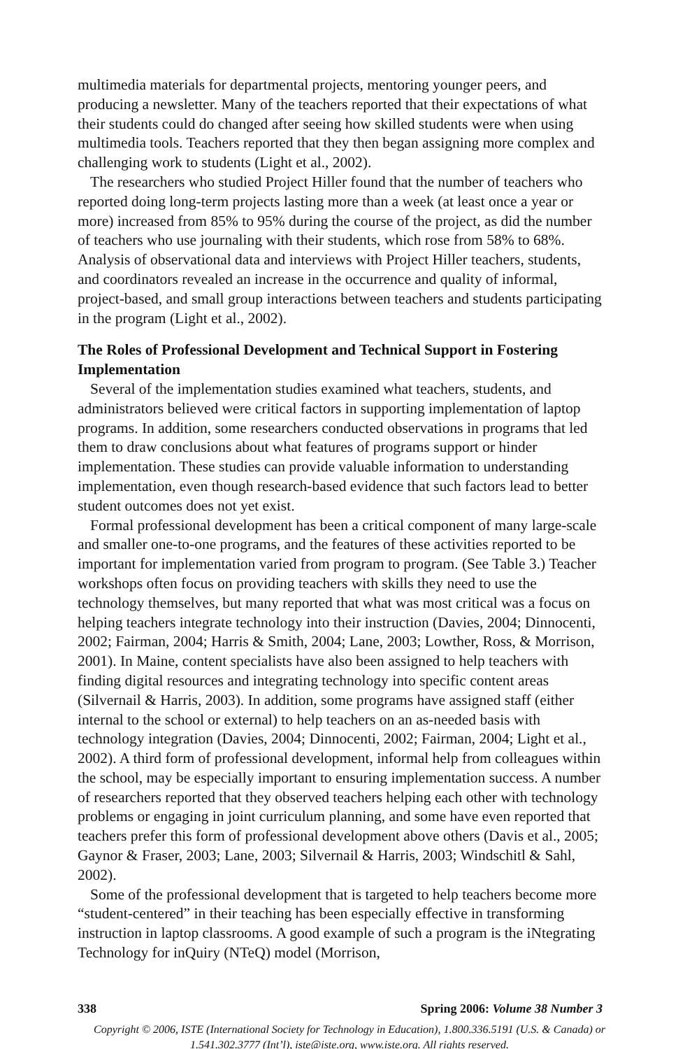multimedia materials for departmental projects, mentoring younger peers, and producing a newsletter. Many of the teachers reported that their expectations of what their students could do changed after seeing how skilled students were when using multimedia tools. Teachers reported that they then began assigning more complex and challenging work to students (Light et al., 2002).
The researchers who studied Project Hiller found that the number of teachers who reported doing long-term projects lasting more than a week (at least once a year or more) increased from 85% to 95% during the course of the project, as did the number of teachers who use journaling with their students, which rose from 58% to 68%. Analysis of observational data and interviews with Project Hiller teachers, students, and coordinators revealed an increase in the occurrence and quality of informal, project-based, and small group interactions between teachers and students participating in the program (Light et al., 2002).
The Roles of Professional Development and Technical Support in Fostering Implementation
Several of the implementation studies examined what teachers, students, and administrators believed were critical factors in supporting implementation of laptop programs. In addition, some researchers conducted observations in programs that led them to draw conclusions about what features of programs support or hinder implementation. These studies can provide valuable information to understanding implementation, even though research-based evidence that such factors lead to better student outcomes does not yet exist.
Formal professional development has been a critical component of many large-scale and smaller one-to-one programs, and the features of these activities reported to be important for implementation varied from program to program. (See Table 3.) Teacher workshops often focus on providing teachers with skills they need to use the technology themselves, but many reported that what was most critical was a focus on helping teachers integrate technology into their instruction (Davies, 2004; Dinnocenti, 2002; Fairman, 2004; Harris & Smith, 2004; Lane, 2003; Lowther, Ross, & Morrison, 2001). In Maine, content specialists have also been assigned to help teachers with finding digital resources and integrating technology into specific content areas (Silvernail & Harris, 2003). In addition, some programs have assigned staff (either internal to the school or external) to help teachers on an as-needed basis with technology integration (Davies, 2004; Dinnocenti, 2002; Fairman, 2004; Light et al., 2002). A third form of professional development, informal help from colleagues within the school, may be especially important to ensuring implementation success. A number of researchers reported that they observed teachers helping each other with technology problems or engaging in joint curriculum planning, and some have even reported that teachers prefer this form of professional development above others (Davis et al., 2005; Gaynor & Fraser, 2003; Lane, 2003; Silvernail & Harris, 2003; Windschitl & Sahl, 2002).
Some of the professional development that is targeted to help teachers become more “student-centered” in their teaching has been especially effective in transforming instruction in laptop classrooms. A good example of such a program is the iNtegrating Technology for inQuiry (NTeQ) model (Morrison,
338 Spring 2006: Volume 38 Number 3
Copyright © 2006, ISTE (International Society for Technology in Education), 1.800.336.5191 (U.S. & Canada) or 1.541.302.3777 (Int’l), iste@iste.org, www.iste.org. All rights reserved.